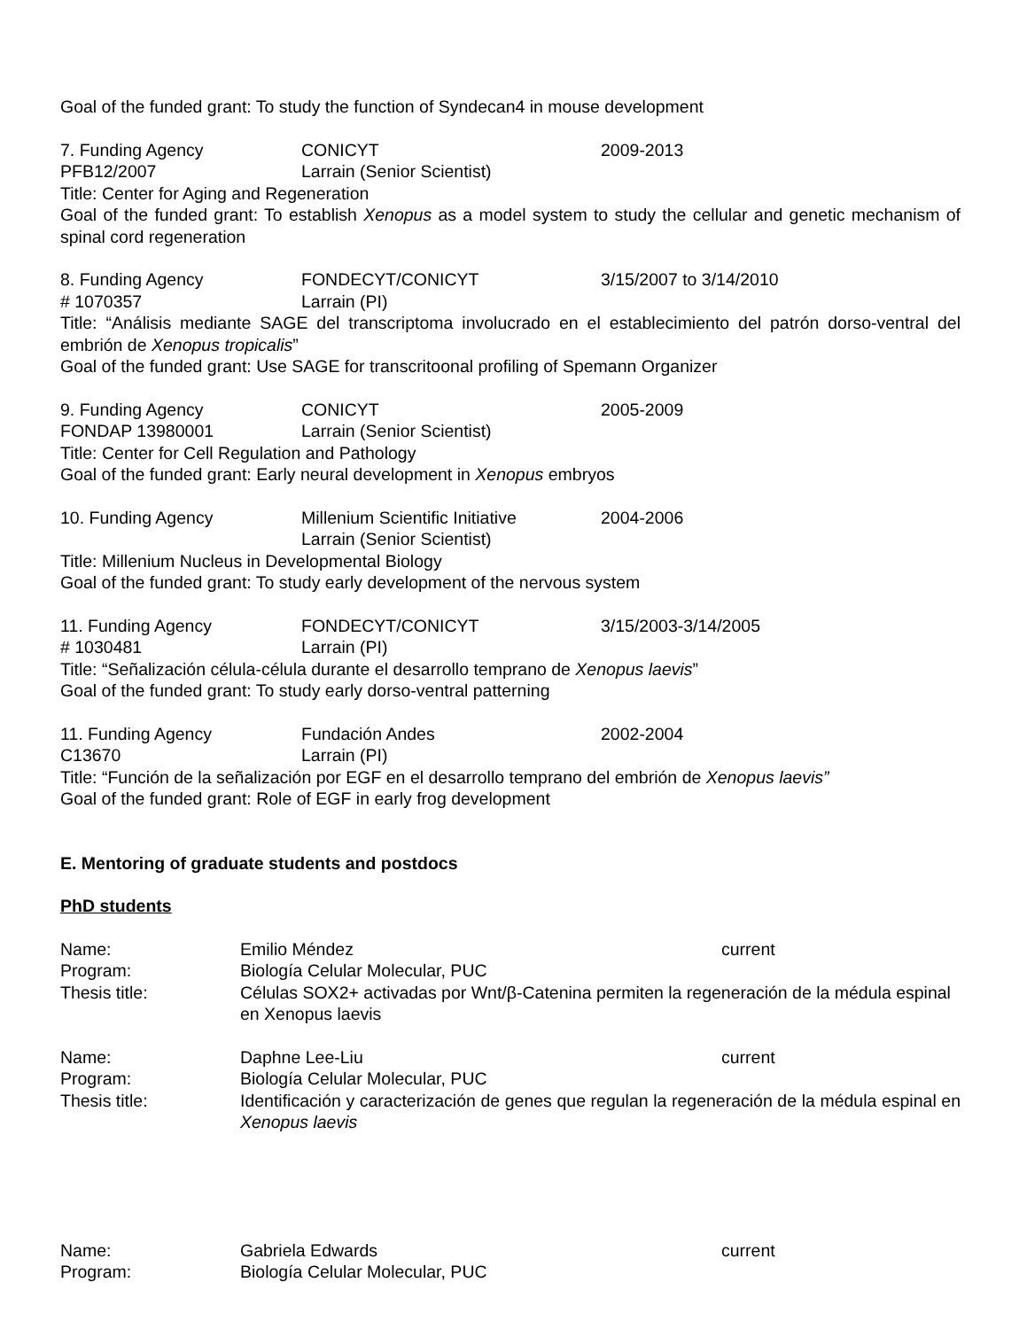Goal of the funded grant: To study the function of Syndecan4 in mouse development
7. Funding Agency CONICYT 2009-2013
PFB12/2007 Larrain (Senior Scientist)
Title: Center for Aging and Regeneration
Goal of the funded grant: To establish Xenopus as a model system to study the cellular and genetic mechanism of spinal cord regeneration
8. Funding Agency FONDECYT/CONICYT 3/15/2007 to 3/14/2010
# 1070357 Larrain (PI)
Title: “Análisis mediante SAGE del transcriptoma involucrado en el establecimiento del patrón dorso-ventral del embrión de Xenopus tropicalis”
Goal of the funded grant: Use SAGE for transcritoonal profiling of Spemann Organizer
9. Funding Agency CONICYT 2005-2009
FONDAP 13980001 Larrain (Senior Scientist)
Title: Center for Cell Regulation and Pathology
Goal of the funded grant: Early neural development in Xenopus embryos
10. Funding Agency Millenium Scientific Initiative 2004-2006
Larrain (Senior Scientist)
Title: Millenium Nucleus in Developmental Biology
Goal of the funded grant: To study early development of the nervous system
11. Funding Agency FONDECYT/CONICYT 3/15/2003-3/14/2005
# 1030481 Larrain (PI)
Title: “Señalización célula-célula durante el desarrollo temprano de Xenopus laevis”
Goal of the funded grant: To study early dorso-ventral patterning
11. Funding Agency Fundación Andes 2002-2004
C13670 Larrain (PI)
Title: “Función de la señalización por EGF en el desarrollo temprano del embrión de Xenopus laevis”
Goal of the funded grant: Role of EGF in early frog development
E. Mentoring of graduate students and postdocs
PhD students
Name: Emilio Méndez current
Program: Biología Celular Molecular, PUC
Thesis title: Células SOX2+ activadas por Wnt/β-Catenina permiten la regeneración de la médula espinal en Xenopus laevis
Name: Daphne Lee-Liu current
Program: Biología Celular Molecular, PUC
Thesis title: Identificación y caracterización de genes que regulan la regeneración de la médula espinal en Xenopus laevis
Name: Gabriela Edwards current
Program: Biología Celular Molecular, PUC